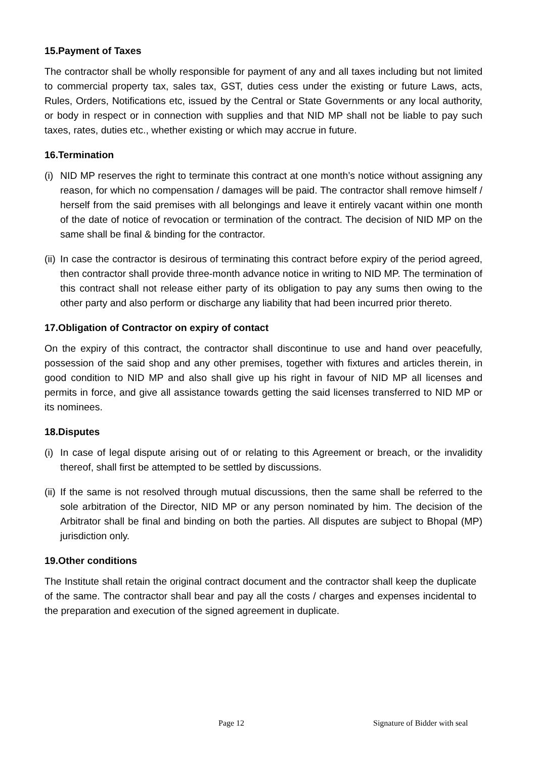15.Payment of Taxes
The contractor shall be wholly responsible for payment of any and all taxes including but not limited to commercial property tax, sales tax, GST, duties cess under the existing or future Laws, acts, Rules, Orders, Notifications etc, issued by the Central or State Governments or any local authority, or body in respect or in connection with supplies and that NID MP shall not be liable to pay such taxes, rates, duties etc., whether existing or which may accrue in future.
16.Termination
(i) NID MP reserves the right to terminate this contract at one month’s notice without assigning any reason, for which no compensation / damages will be paid. The contractor shall remove himself / herself from the said premises with all belongings and leave it entirely vacant within one month of the date of notice of revocation or termination of the contract. The decision of NID MP on the same shall be final & binding for the contractor.
(ii) In case the contractor is desirous of terminating this contract before expiry of the period agreed, then contractor shall provide three-month advance notice in writing to NID MP. The termination of this contract shall not release either party of its obligation to pay any sums then owing to the other party and also perform or discharge any liability that had been incurred prior thereto.
17.Obligation of Contractor on expiry of contact
On the expiry of this contract, the contractor shall discontinue to use and hand over peacefully, possession of the said shop and any other premises, together with fixtures and articles therein, in good condition to NID MP and also shall give up his right in favour of NID MP all licenses and permits in force, and give all assistance towards getting the said licenses transferred to NID MP or its nominees.
18.Disputes
(i) In case of legal dispute arising out of or relating to this Agreement or breach, or the invalidity thereof, shall first be attempted to be settled by discussions.
(ii) If the same is not resolved through mutual discussions, then the same shall be referred to the sole arbitration of the Director, NID MP or any person nominated by him. The decision of the Arbitrator shall be final and binding on both the parties. All disputes are subject to Bhopal (MP) jurisdiction only.
19.Other conditions
The Institute shall retain the original contract document and the contractor shall keep the duplicate of the same. The contractor shall bear and pay all the costs / charges and expenses incidental to the preparation and execution of the signed agreement in duplicate.
Page 12 Signature of Bidder with seal